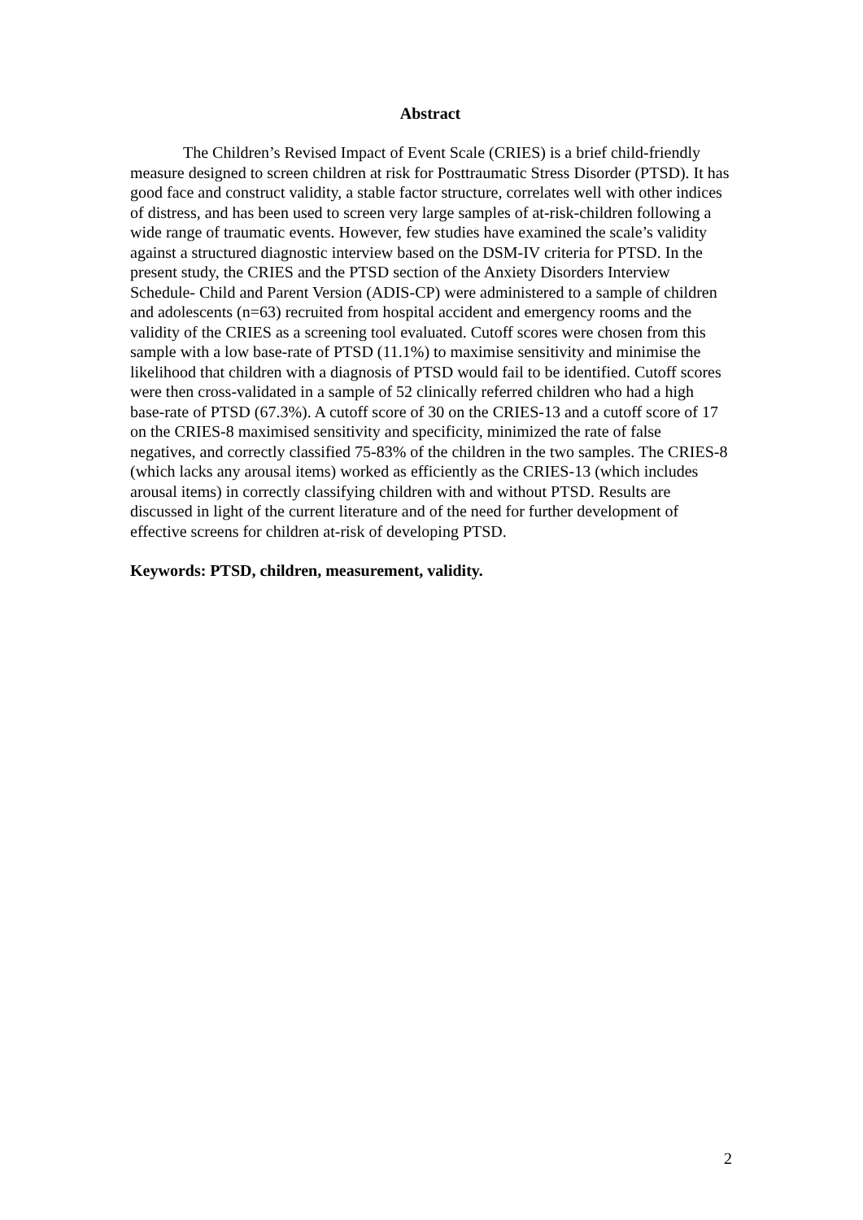Abstract
The Children’s Revised Impact of Event Scale (CRIES) is a brief child-friendly measure designed to screen children at risk for Posttraumatic Stress Disorder (PTSD). It has good face and construct validity, a stable factor structure, correlates well with other indices of distress, and has been used to screen very large samples of at-risk-children following a wide range of traumatic events. However, few studies have examined the scale’s validity against a structured diagnostic interview based on the DSM-IV criteria for PTSD. In the present study, the CRIES and the PTSD section of the Anxiety Disorders Interview Schedule- Child and Parent Version (ADIS-CP) were administered to a sample of children and adolescents (n=63) recruited from hospital accident and emergency rooms and the validity of the CRIES as a screening tool evaluated. Cutoff scores were chosen from this sample with a low base-rate of PTSD (11.1%) to maximise sensitivity and minimise the likelihood that children with a diagnosis of PTSD would fail to be identified. Cutoff scores were then cross-validated in a sample of 52 clinically referred children who had a high base-rate of PTSD (67.3%). A cutoff score of 30 on the CRIES-13 and a cutoff score of 17 on the CRIES-8 maximised sensitivity and specificity, minimized the rate of false negatives, and correctly classified 75-83% of the children in the two samples. The CRIES-8 (which lacks any arousal items) worked as efficiently as the CRIES-13 (which includes arousal items) in correctly classifying children with and without PTSD. Results are discussed in light of the current literature and of the need for further development of effective screens for children at-risk of developing PTSD.
Keywords: PTSD, children, measurement, validity.
2